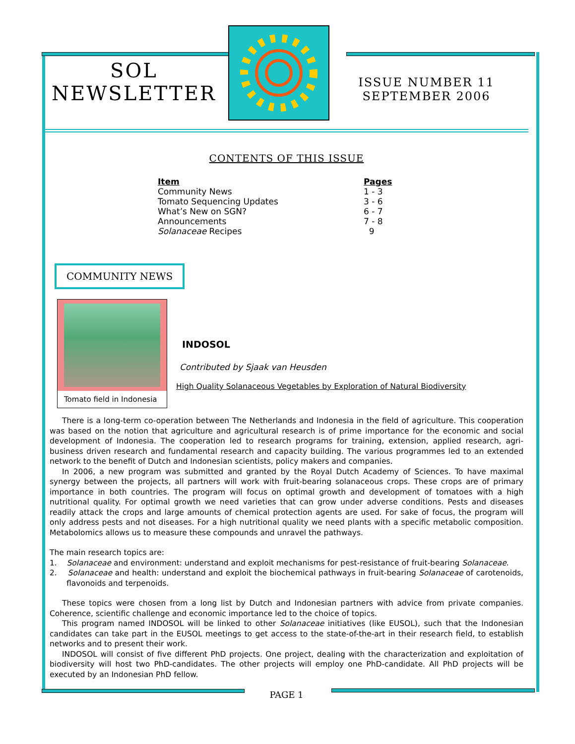SOL
NEWSLETTER
ISSUE NUMBER 11
SEPTEMBER 2006
CONTENTS OF THIS ISSUE
| Item | Pages |
| --- | --- |
| Community News | 1 - 3 |
| Tomato Sequencing Updates | 3 - 6 |
| What’s New on SGN? | 6 - 7 |
| Announcements | 7 - 8 |
| Solanaceae Recipes | 9 |
COMMUNITY NEWS
Tomato field in Indonesia
INDOSOL
Contributed by Sjaak van Heusden
High Quality Solanaceous Vegetables by Exploration of Natural Biodiversity
There is a long-term co-operation between The Netherlands and Indonesia in the field of agriculture. This cooperation was based on the notion that agriculture and agricultural research is of prime importance for the economic and social development of Indonesia. The cooperation led to research programs for training, extension, applied research, agri-business driven research and fundamental research and capacity building. The various programmes led to an extended network to the benefit of Dutch and Indonesian scientists, policy makers and companies.
In 2006, a new program was submitted and granted by the Royal Dutch Academy of Sciences. To have maximal synergy between the projects, all partners will work with fruit-bearing solanaceous crops. These crops are of primary importance in both countries. The program will focus on optimal growth and development of tomatoes with a high nutritional quality. For optimal growth we need varieties that can grow under adverse conditions. Pests and diseases readily attack the crops and large amounts of chemical protection agents are used. For sake of focus, the program will only address pests and not diseases. For a high nutritional quality we need plants with a specific metabolic composition. Metabolomics allows us to measure these compounds and unravel the pathways.
The main research topics are:
1. Solanaceae and environment: understand and exploit mechanisms for pest-resistance of fruit-bearing Solanaceae.
2. Solanaceae and health: understand and exploit the biochemical pathways in fruit-bearing Solanaceae of carotenoids, flavonoids and terpenoids.
These topics were chosen from a long list by Dutch and Indonesian partners with advice from private companies. Coherence, scientific challenge and economic importance led to the choice of topics.
This program named INDOSOL will be linked to other Solanaceae initiatives (like EUSOL), such that the Indonesian candidates can take part in the EUSOL meetings to get access to the state-of-the-art in their research field, to establish networks and to present their work.
INDOSOL will consist of five different PhD projects. One project, dealing with the characterization and exploitation of biodiversity will host two PhD-candidates. The other projects will employ one PhD-candidate. All PhD projects will be executed by an Indonesian PhD fellow.
PAGE 1